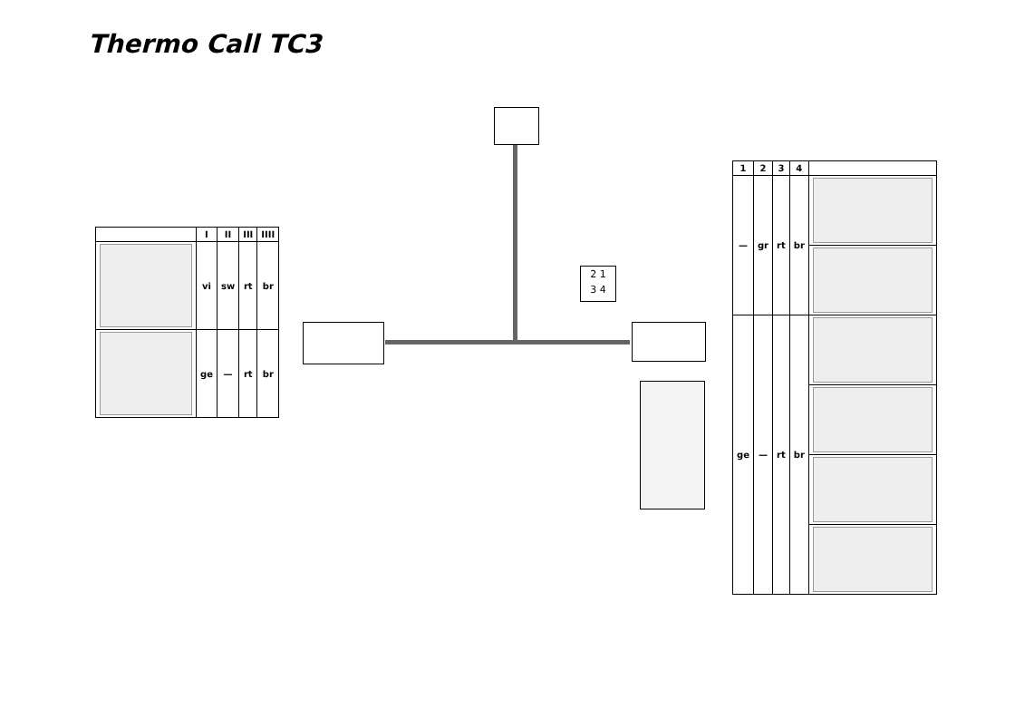Thermo Call TC3
| | I | II | III | IIII |
| --- | --- | --- | --- | --- |
| | vi | sw | rt | br |
| | ge | — | rt | br |
2 1
3 4
| 1 | 2 | 3 | 4 | |
| --- | --- | --- | --- | --- |
| — | gr | rt | br | |
| ge | — | rt | br | |